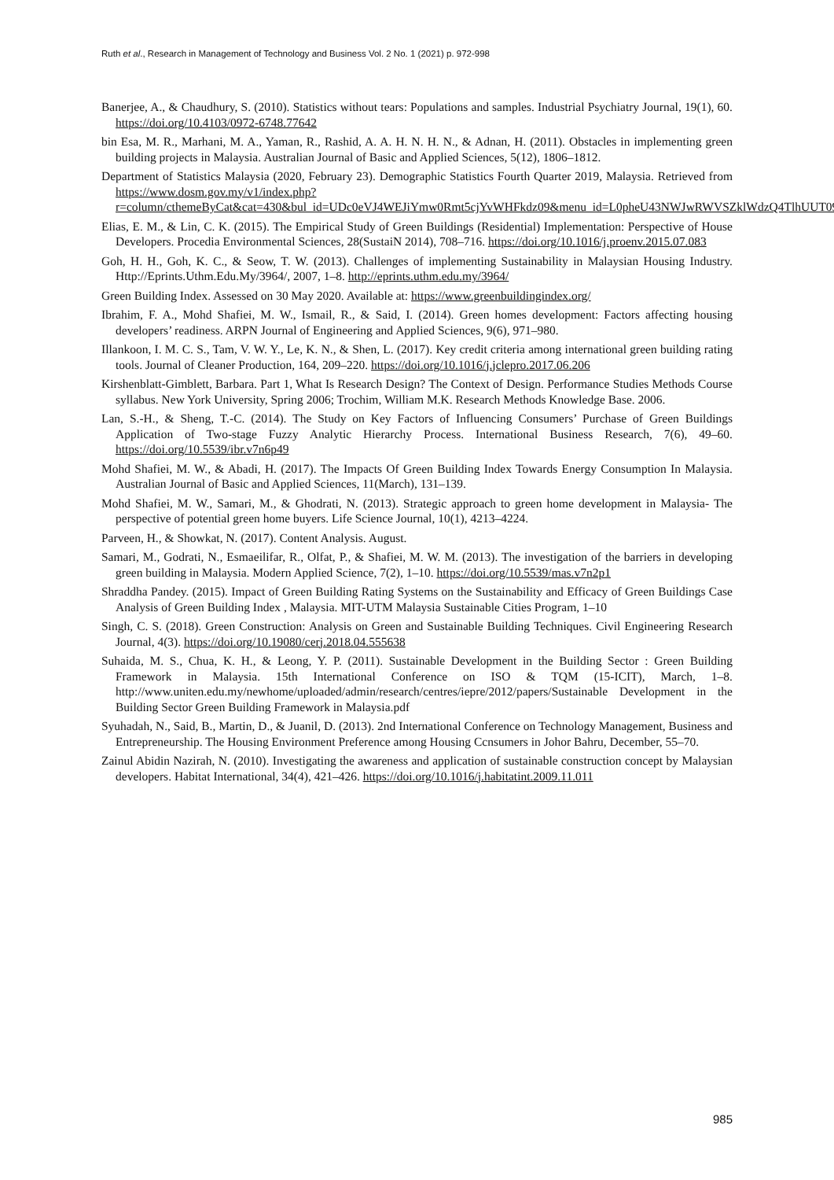Ruth et al., Research in Management of Technology and Business Vol. 2 No. 1 (2021) p. 972-998
Banerjee, A., & Chaudhury, S. (2010). Statistics without tears: Populations and samples. Industrial Psychiatry Journal, 19(1), 60. https://doi.org/10.4103/0972-6748.77642
bin Esa, M. R., Marhani, M. A., Yaman, R., Rashid, A. A. H. N. H. N., & Adnan, H. (2011). Obstacles in implementing green building projects in Malaysia. Australian Journal of Basic and Applied Sciences, 5(12), 1806–1812.
Department of Statistics Malaysia (2020, February 23). Demographic Statistics Fourth Quarter 2019, Malaysia. Retrieved from https://www.dosm.gov.my/v1/index.php?r=column/cthemeByCat&cat=430&bul_id=UDc0eVJ4WEJiYmw0Rmt5cjYvWHFkdz09&menu_id=L0pheU43NWJwRWVSZklWdzQ4TlhUUT09
Elias, E. M., & Lin, C. K. (2015). The Empirical Study of Green Buildings (Residential) Implementation: Perspective of House Developers. Procedia Environmental Sciences, 28(SustaiN 2014), 708–716. https://doi.org/10.1016/j.proenv.2015.07.083
Goh, H. H., Goh, K. C., & Seow, T. W. (2013). Challenges of implementing Sustainability in Malaysian Housing Industry. Http://Eprints.Uthm.Edu.My/3964/, 2007, 1–8. http://eprints.uthm.edu.my/3964/
Green Building Index. Assessed on 30 May 2020. Available at: https://www.greenbuildingindex.org/
Ibrahim, F. A., Mohd Shafiei, M. W., Ismail, R., & Said, I. (2014). Green homes development: Factors affecting housing developers’ readiness. ARPN Journal of Engineering and Applied Sciences, 9(6), 971–980.
Illankoon, I. M. C. S., Tam, V. W. Y., Le, K. N., & Shen, L. (2017). Key credit criteria among international green building rating tools. Journal of Cleaner Production, 164, 209–220. https://doi.org/10.1016/j.jclepro.2017.06.206
Kirshenblatt-Gimblett, Barbara. Part 1, What Is Research Design? The Context of Design. Performance Studies Methods Course syllabus. New York University, Spring 2006; Trochim, William M.K. Research Methods Knowledge Base. 2006.
Lan, S.-H., & Sheng, T.-C. (2014). The Study on Key Factors of Influencing Consumers’ Purchase of Green Buildings Application of Two-stage Fuzzy Analytic Hierarchy Process. International Business Research, 7(6), 49–60. https://doi.org/10.5539/ibr.v7n6p49
Mohd Shafiei, M. W., & Abadi, H. (2017). The Impacts Of Green Building Index Towards Energy Consumption In Malaysia. Australian Journal of Basic and Applied Sciences, 11(March), 131–139.
Mohd Shafiei, M. W., Samari, M., & Ghodrati, N. (2013). Strategic approach to green home development in Malaysia- The perspective of potential green home buyers. Life Science Journal, 10(1), 4213–4224.
Parveen, H., & Showkat, N. (2017). Content Analysis. August.
Samari, M., Godrati, N., Esmaeilifar, R., Olfat, P., & Shafiei, M. W. M. (2013). The investigation of the barriers in developing green building in Malaysia. Modern Applied Science, 7(2), 1–10. https://doi.org/10.5539/mas.v7n2p1
Shraddha Pandey. (2015). Impact of Green Building Rating Systems on the Sustainability and Efficacy of Green Buildings Case Analysis of Green Building Index , Malaysia. MIT-UTM Malaysia Sustainable Cities Program, 1–10
Singh, C. S. (2018). Green Construction: Analysis on Green and Sustainable Building Techniques. Civil Engineering Research Journal, 4(3). https://doi.org/10.19080/cerj.2018.04.555638
Suhaida, M. S., Chua, K. H., & Leong, Y. P. (2011). Sustainable Development in the Building Sector : Green Building Framework in Malaysia. 15th International Conference on ISO & TQM (15-ICIT), March, 1–8. http://www.uniten.edu.my/newhome/uploaded/admin/research/centres/iepre/2012/papers/Sustainable Development in the Building Sector Green Building Framework in Malaysia.pdf
Syuhadah, N., Said, B., Martin, D., & Juanil, D. (2013). 2nd International Conference on Technology Management, Business and Entrepreneurship. The Housing Environment Preference among Housing Ccnsumers in Johor Bahru, December, 55–70.
Zainul Abidin Nazirah, N. (2010). Investigating the awareness and application of sustainable construction concept by Malaysian developers. Habitat International, 34(4), 421–426. https://doi.org/10.1016/j.habitatint.2009.11.011
985